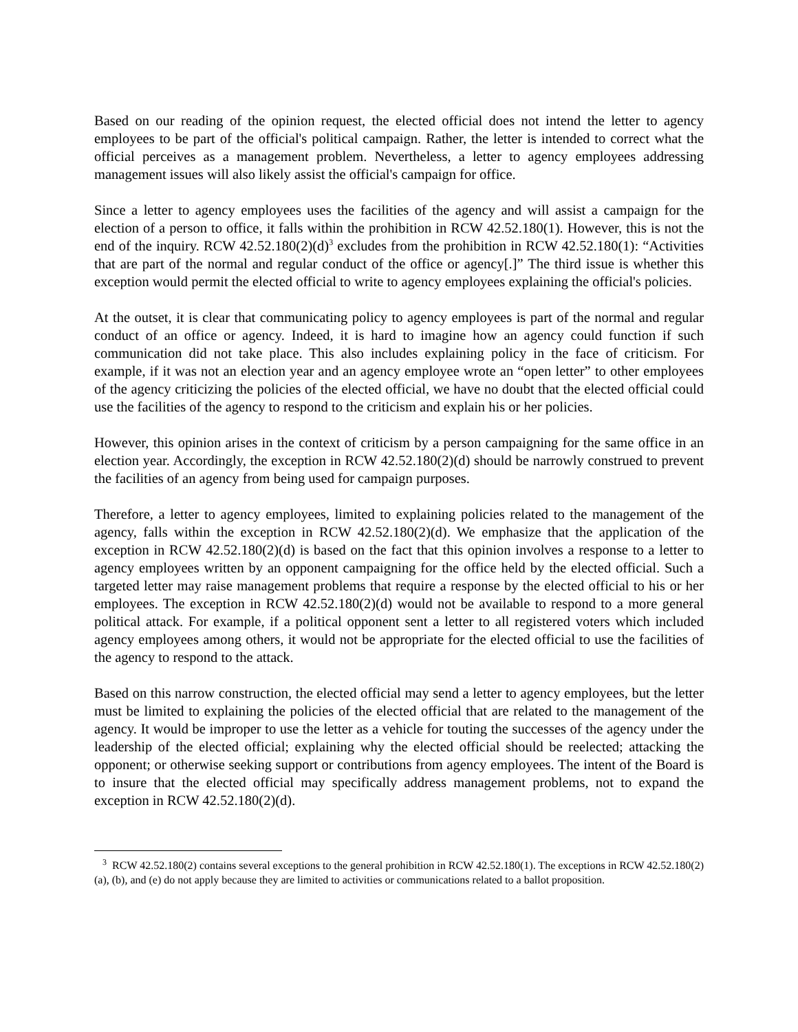Based on our reading of the opinion request, the elected official does not intend the letter to agency employees to be part of the official's political campaign. Rather, the letter is intended to correct what the official perceives as a management problem. Nevertheless, a letter to agency employees addressing management issues will also likely assist the official's campaign for office.
Since a letter to agency employees uses the facilities of the agency and will assist a campaign for the election of a person to office, it falls within the prohibition in RCW 42.52.180(1). However, this is not the end of the inquiry. RCW 42.52.180(2)(d)<sup>3</sup> excludes from the prohibition in RCW 42.52.180(1): “Activities that are part of the normal and regular conduct of the office or agency[.]” The third issue is whether this exception would permit the elected official to write to agency employees explaining the official's policies.
At the outset, it is clear that communicating policy to agency employees is part of the normal and regular conduct of an office or agency. Indeed, it is hard to imagine how an agency could function if such communication did not take place. This also includes explaining policy in the face of criticism. For example, if it was not an election year and an agency employee wrote an “open letter” to other employees of the agency criticizing the policies of the elected official, we have no doubt that the elected official could use the facilities of the agency to respond to the criticism and explain his or her policies.
However, this opinion arises in the context of criticism by a person campaigning for the same office in an election year. Accordingly, the exception in RCW 42.52.180(2)(d) should be narrowly construed to prevent the facilities of an agency from being used for campaign purposes.
Therefore, a letter to agency employees, limited to explaining policies related to the management of the agency, falls within the exception in RCW 42.52.180(2)(d). We emphasize that the application of the exception in RCW 42.52.180(2)(d) is based on the fact that this opinion involves a response to a letter to agency employees written by an opponent campaigning for the office held by the elected official. Such a targeted letter may raise management problems that require a response by the elected official to his or her employees. The exception in RCW 42.52.180(2)(d) would not be available to respond to a more general political attack. For example, if a political opponent sent a letter to all registered voters which included agency employees among others, it would not be appropriate for the elected official to use the facilities of the agency to respond to the attack.
Based on this narrow construction, the elected official may send a letter to agency employees, but the letter must be limited to explaining the policies of the elected official that are related to the management of the agency. It would be improper to use the letter as a vehicle for touting the successes of the agency under the leadership of the elected official; explaining why the elected official should be reelected; attacking the opponent; or otherwise seeking support or contributions from agency employees. The intent of the Board is to insure that the elected official may specifically address management problems, not to expand the exception in RCW 42.52.180(2)(d).
<sup>3</sup> RCW 42.52.180(2) contains several exceptions to the general prohibition in RCW 42.52.180(1). The exceptions in RCW 42.52.180(2)(a), (b), and (e) do not apply because they are limited to activities or communications related to a ballot proposition.